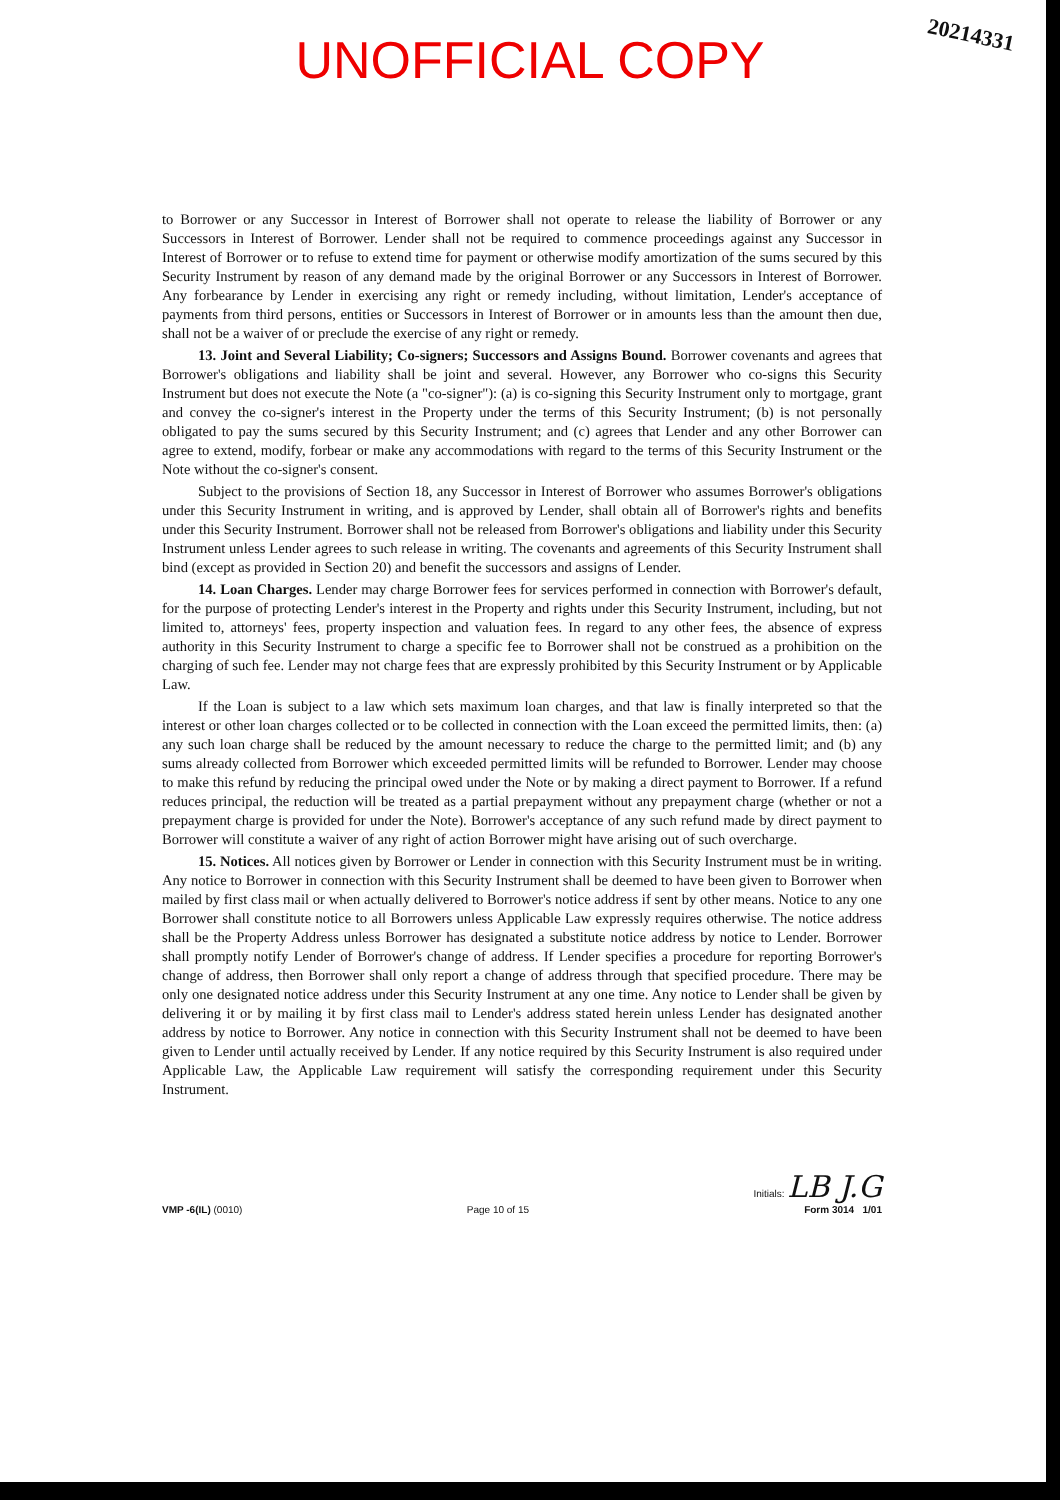20214331
UNOFFICIAL COPY
to Borrower or any Successor in Interest of Borrower shall not operate to release the liability of Borrower or any Successors in Interest of Borrower. Lender shall not be required to commence proceedings against any Successor in Interest of Borrower or to refuse to extend time for payment or otherwise modify amortization of the sums secured by this Security Instrument by reason of any demand made by the original Borrower or any Successors in Interest of Borrower. Any forbearance by Lender in exercising any right or remedy including, without limitation, Lender's acceptance of payments from third persons, entities or Successors in Interest of Borrower or in amounts less than the amount then due, shall not be a waiver of or preclude the exercise of any right or remedy.
13. Joint and Several Liability; Co-signers; Successors and Assigns Bound. Borrower covenants and agrees that Borrower's obligations and liability shall be joint and several. However, any Borrower who co-signs this Security Instrument but does not execute the Note (a "co-signer"): (a) is co-signing this Security Instrument only to mortgage, grant and convey the co-signer's interest in the Property under the terms of this Security Instrument; (b) is not personally obligated to pay the sums secured by this Security Instrument; and (c) agrees that Lender and any other Borrower can agree to extend, modify, forbear or make any accommodations with regard to the terms of this Security Instrument or the Note without the co-signer's consent.
Subject to the provisions of Section 18, any Successor in Interest of Borrower who assumes Borrower's obligations under this Security Instrument in writing, and is approved by Lender, shall obtain all of Borrower's rights and benefits under this Security Instrument. Borrower shall not be released from Borrower's obligations and liability under this Security Instrument unless Lender agrees to such release in writing. The covenants and agreements of this Security Instrument shall bind (except as provided in Section 20) and benefit the successors and assigns of Lender.
14. Loan Charges. Lender may charge Borrower fees for services performed in connection with Borrower's default, for the purpose of protecting Lender's interest in the Property and rights under this Security Instrument, including, but not limited to, attorneys' fees, property inspection and valuation fees. In regard to any other fees, the absence of express authority in this Security Instrument to charge a specific fee to Borrower shall not be construed as a prohibition on the charging of such fee. Lender may not charge fees that are expressly prohibited by this Security Instrument or by Applicable Law.
If the Loan is subject to a law which sets maximum loan charges, and that law is finally interpreted so that the interest or other loan charges collected or to be collected in connection with the Loan exceed the permitted limits, then: (a) any such loan charge shall be reduced by the amount necessary to reduce the charge to the permitted limit; and (b) any sums already collected from Borrower which exceeded permitted limits will be refunded to Borrower. Lender may choose to make this refund by reducing the principal owed under the Note or by making a direct payment to Borrower. If a refund reduces principal, the reduction will be treated as a partial prepayment without any prepayment charge (whether or not a prepayment charge is provided for under the Note). Borrower's acceptance of any such refund made by direct payment to Borrower will constitute a waiver of any right of action Borrower might have arising out of such overcharge.
15. Notices. All notices given by Borrower or Lender in connection with this Security Instrument must be in writing. Any notice to Borrower in connection with this Security Instrument shall be deemed to have been given to Borrower when mailed by first class mail or when actually delivered to Borrower's notice address if sent by other means. Notice to any one Borrower shall constitute notice to all Borrowers unless Applicable Law expressly requires otherwise. The notice address shall be the Property Address unless Borrower has designated a substitute notice address by notice to Lender. Borrower shall promptly notify Lender of Borrower's change of address. If Lender specifies a procedure for reporting Borrower's change of address, then Borrower shall only report a change of address through that specified procedure. There may be only one designated notice address under this Security Instrument at any one time. Any notice to Lender shall be given by delivering it or by mailing it by first class mail to Lender's address stated herein unless Lender has designated another address by notice to Borrower. Any notice in connection with this Security Instrument shall not be deemed to have been given to Lender until actually received by Lender. If any notice required by this Security Instrument is also required under Applicable Law, the Applicable Law requirement will satisfy the corresponding requirement under this Security Instrument.
VMP -6(IL) (0010)
Page 10 of 15
Initials: LB J.G
Form 3014 1/01